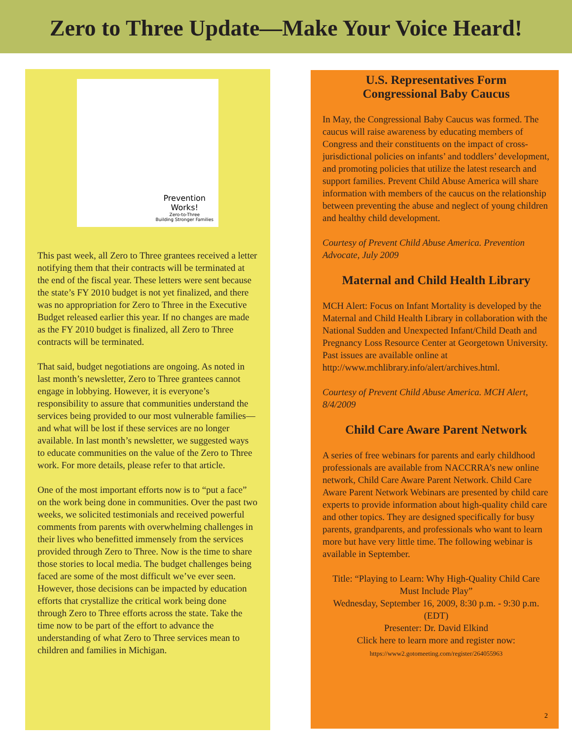Zero to Three Update—Make Your Voice Heard!
Prevention
Works!
Zero-to-Three
Building Stronger Families
This past week, all Zero to Three grantees received a letter notifying them that their contracts will be terminated at the end of the fiscal year. These letters were sent because the state’s FY 2010 budget is not yet finalized, and there was no appropriation for Zero to Three in the Executive Budget released earlier this year. If no changes are made as the FY 2010 budget is finalized, all Zero to Three contracts will be terminated.
That said, budget negotiations are ongoing. As noted in last month’s newsletter, Zero to Three grantees cannot engage in lobbying. However, it is everyone’s responsibility to assure that communities understand the services being provided to our most vulnerable families—and what will be lost if these services are no longer available. In last month’s newsletter, we suggested ways to educate communities on the value of the Zero to Three work. For more details, please refer to that article.
One of the most important efforts now is to “put a face” on the work being done in communities. Over the past two weeks, we solicited testimonials and received powerful comments from parents with overwhelming challenges in their lives who benefitted immensely from the services provided through Zero to Three. Now is the time to share those stories to local media. The budget challenges being faced are some of the most difficult we’ve ever seen. However, those decisions can be impacted by education efforts that crystallize the critical work being done through Zero to Three efforts across the state. Take the time now to be part of the effort to advance the understanding of what Zero to Three services mean to children and families in Michigan.
U.S. Representatives Form
Congressional Baby Caucus
In May, the Congressional Baby Caucus was formed. The caucus will raise awareness by educating members of Congress and their constituents on the impact of cross-jurisdictional policies on infants’ and toddlers’ development, and promoting policies that utilize the latest research and support families. Prevent Child Abuse America will share information with members of the caucus on the relationship between preventing the abuse and neglect of young children and healthy child development.
Courtesy of Prevent Child Abuse America. Prevention Advocate, July 2009
Maternal and Child Health Library
MCH Alert: Focus on Infant Mortality is developed by the Maternal and Child Health Library in collaboration with the National Sudden and Unexpected Infant/Child Death and Pregnancy Loss Resource Center at Georgetown University. Past issues are available online at http://www.mchlibrary.info/alert/archives.html.
Courtesy of Prevent Child Abuse America. MCH Alert, 8/4/2009
Child Care Aware Parent Network
A series of free webinars for parents and early childhood professionals are available from NACCRRA’s new online network, Child Care Aware Parent Network. Child Care Aware Parent Network Webinars are presented by child care experts to provide information about high-quality child care and other topics. They are designed specifically for busy parents, grandparents, and professionals who want to learn more but have very little time. The following webinar is available in September.
Title: “Playing to Learn: Why High-Quality Child Care Must Include Play”
Wednesday, September 16, 2009, 8:30 p.m. - 9:30 p.m. (EDT)
Presenter: Dr. David Elkind
Click here to learn more and register now:
https://www2.gotomeeting.com/register/264055963
2